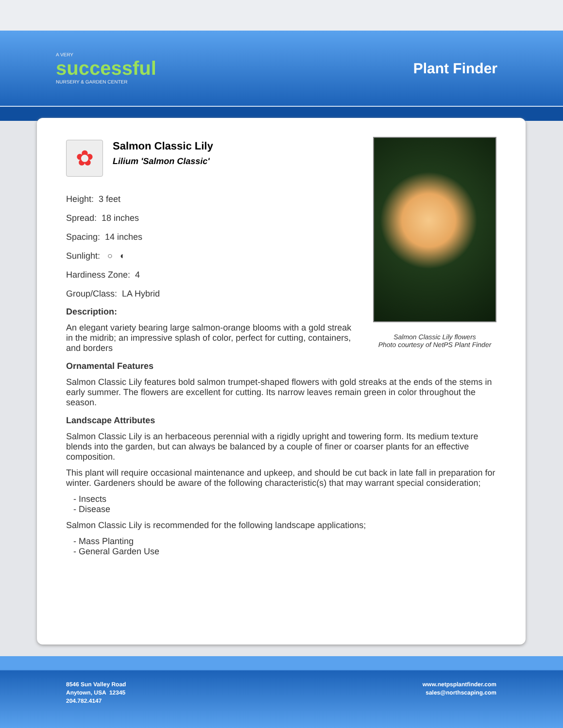A VERY
successful
NURSERY & GARDEN CENTER
Plant Finder
Salmon Classic Lily flowers
Photo courtesy of NetPS Plant Finder
✿
Salmon Classic Lily
Lilium 'Salmon Classic'
Height: 3 feet
Spread: 18 inches
Spacing: 14 inches
Sunlight: ○ ◐
Hardiness Zone: 4
Group/Class: LA Hybrid
Description:
An elegant variety bearing large salmon-orange blooms with a gold streak in the midrib; an impressive splash of color, perfect for cutting, containers, and borders
Ornamental Features
Salmon Classic Lily features bold salmon trumpet-shaped flowers with gold streaks at the ends of the stems in early summer. The flowers are excellent for cutting. Its narrow leaves remain green in color throughout the season.
Landscape Attributes
Salmon Classic Lily is an herbaceous perennial with a rigidly upright and towering form. Its medium texture blends into the garden, but can always be balanced by a couple of finer or coarser plants for an effective composition.
This plant will require occasional maintenance and upkeep, and should be cut back in late fall in preparation for winter. Gardeners should be aware of the following characteristic(s) that may warrant special consideration;
- Insects
- Disease
Salmon Classic Lily is recommended for the following landscape applications;
- Mass Planting
- General Garden Use
8546 Sun Valley Road
Anytown, USA 12345
204.782.4147
www.netpsplantfinder.com
sales@northscaping.com